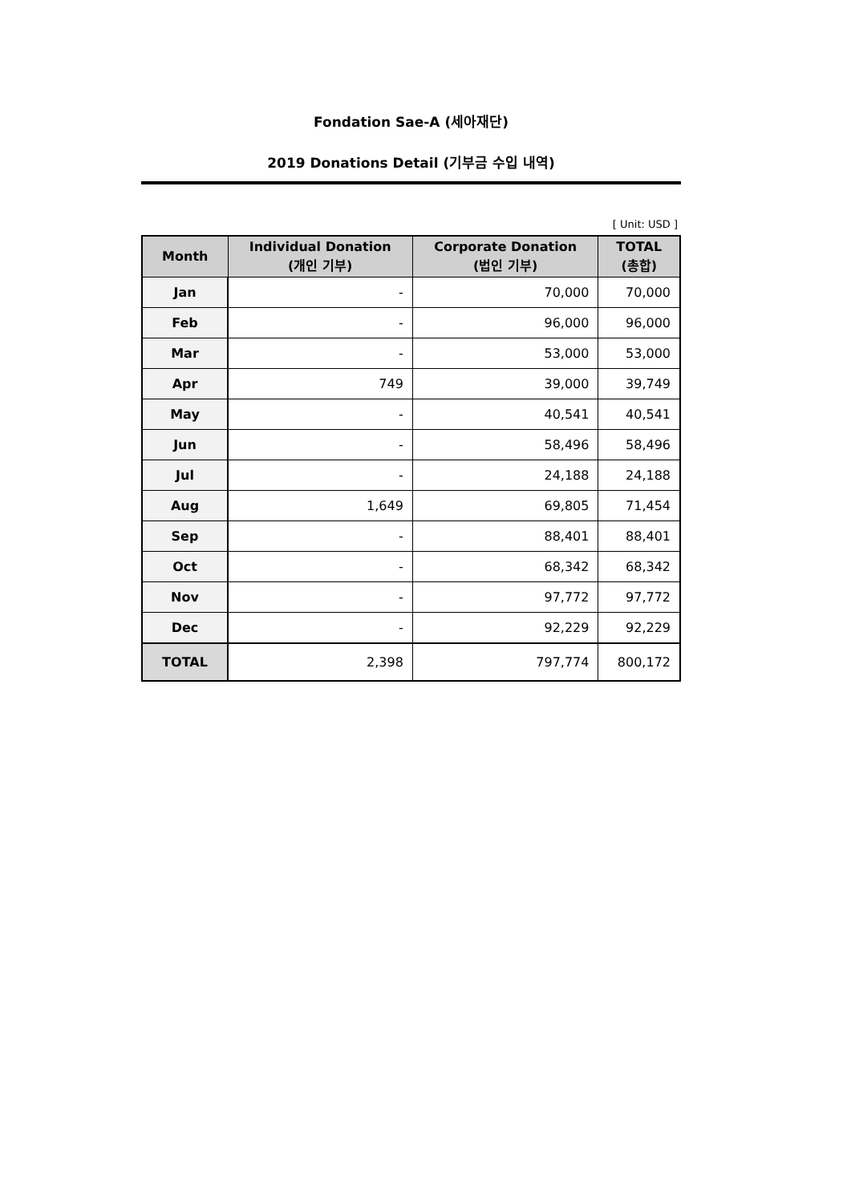Fondation Sae-A (세아재단)
2019 Donations Detail (기부금 수입 내역)
[ Unit: USD ]
| Month | Individual Donation (개인 기부) | Corporate Donation (법인 기부) | TOTAL (총합) |
| --- | --- | --- | --- |
| Jan | - | 70,000 | 70,000 |
| Feb | - | 96,000 | 96,000 |
| Mar | - | 53,000 | 53,000 |
| Apr | 749 | 39,000 | 39,749 |
| May | - | 40,541 | 40,541 |
| Jun | - | 58,496 | 58,496 |
| Jul | - | 24,188 | 24,188 |
| Aug | 1,649 | 69,805 | 71,454 |
| Sep | - | 88,401 | 88,401 |
| Oct | - | 68,342 | 68,342 |
| Nov | - | 97,772 | 97,772 |
| Dec | - | 92,229 | 92,229 |
| TOTAL | 2,398 | 797,774 | 800,172 |